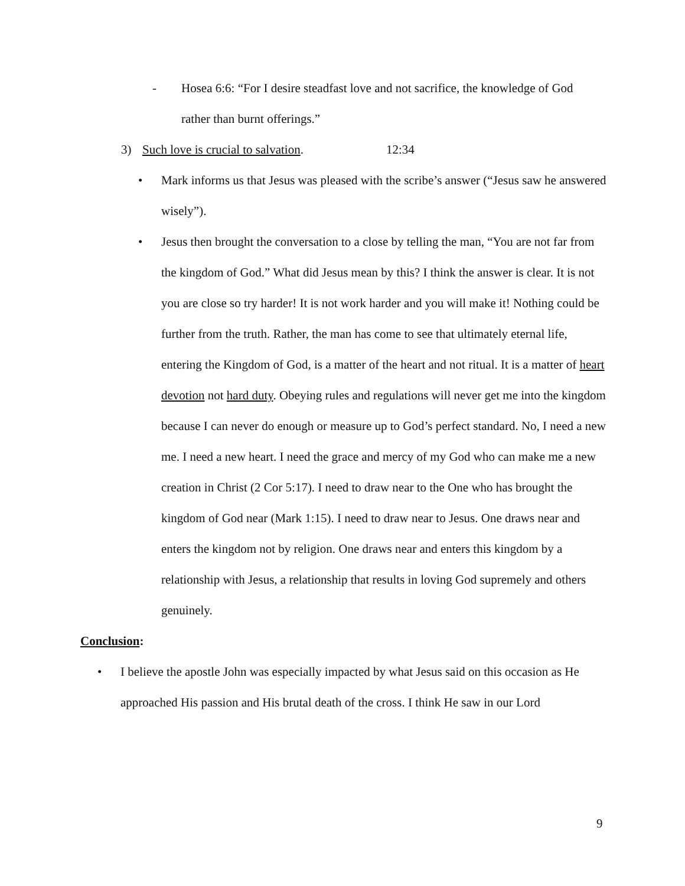- Hosea 6:6: “For I desire steadfast love and not sacrifice, the knowledge of God rather than burnt offerings.”
3) Such love is crucial to salvation. 12:34
• Mark informs us that Jesus was pleased with the scribe’s answer (“Jesus saw he answered wisely”).
• Jesus then brought the conversation to a close by telling the man, “You are not far from the kingdom of God.” What did Jesus mean by this? I think the answer is clear. It is not you are close so try harder! It is not work harder and you will make it! Nothing could be further from the truth. Rather, the man has come to see that ultimately eternal life, entering the Kingdom of God, is a matter of the heart and not ritual. It is a matter of heart devotion not hard duty. Obeying rules and regulations will never get me into the kingdom because I can never do enough or measure up to God’s perfect standard. No, I need a new me. I need a new heart. I need the grace and mercy of my God who can make me a new creation in Christ (2 Cor 5:17). I need to draw near to the One who has brought the kingdom of God near (Mark 1:15). I need to draw near to Jesus. One draws near and enters the kingdom not by religion. One draws near and enters this kingdom by a relationship with Jesus, a relationship that results in loving God supremely and others genuinely.
Conclusion:
• I believe the apostle John was especially impacted by what Jesus said on this occasion as He approached His passion and His brutal death of the cross. I think He saw in our Lord
9